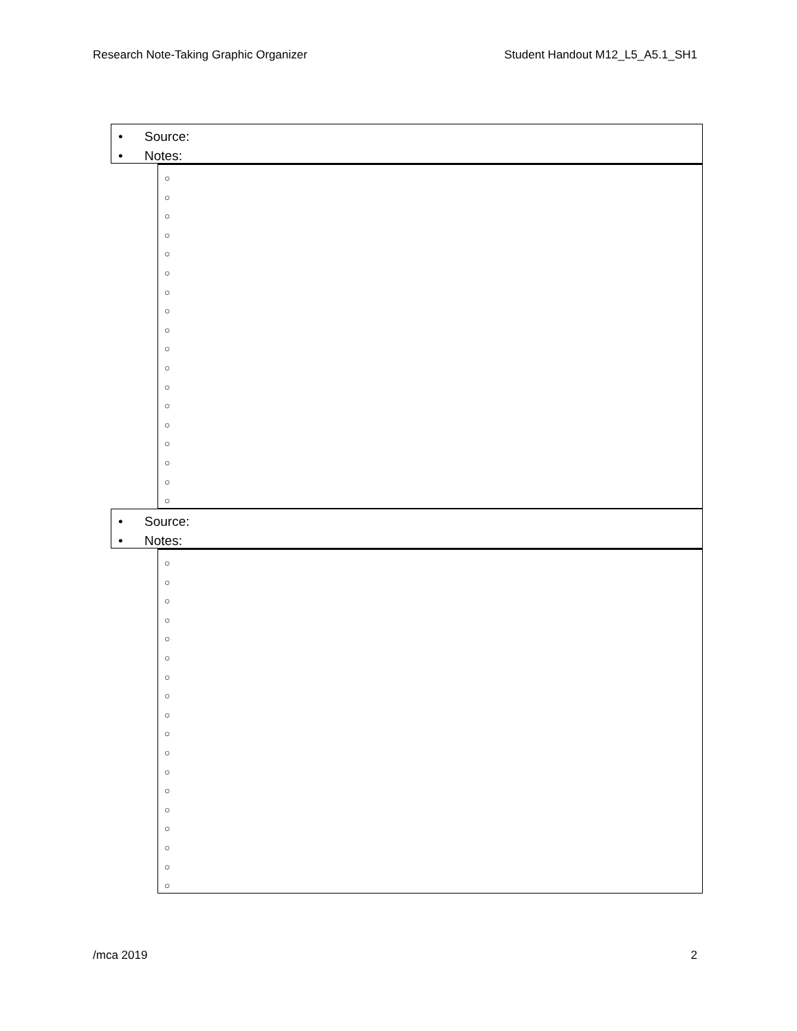Research Note-Taking Graphic Organizer Student Handout M12_L5_A5.1_SH1
• Source:
• Notes:
○
○
○
○
○
○
○
○
○
○
○
○
○
○
○
○
○
○
• Source:
• Notes:
○
○
○
○
○
○
○
○
○
○
○
○
○
○
○
○
○
○
/mca 2019 2